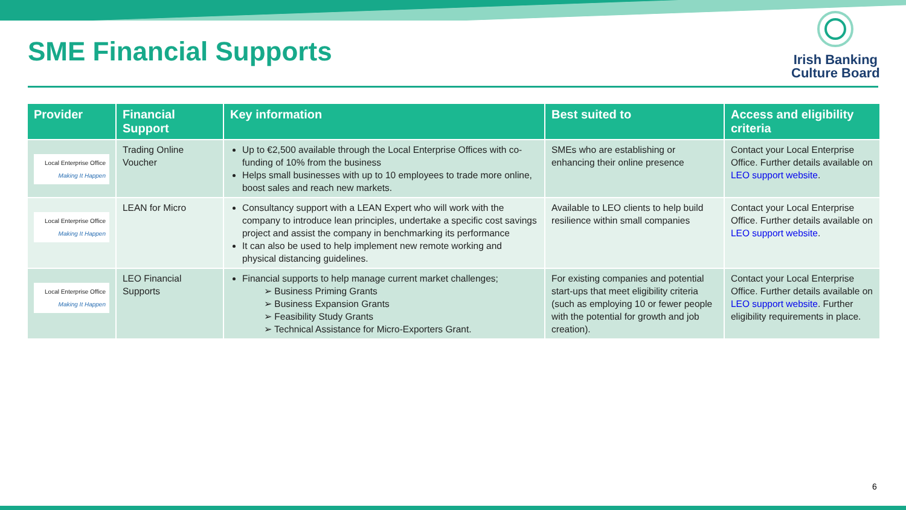SME Financial Supports
Irish Banking
Culture Board
| Provider | Financial Support | Key information | Best suited to | Access and eligibility criteria |
| --- | --- | --- | --- | --- |
| Local Enterprise Office Making It Happen | Trading Online Voucher | Up to €2,500 available through the Local Enterprise Offices with co-funding of 10% from the business Helps small businesses with up to 10 employees to trade more online, boost sales and reach new markets. | SMEs who are establishing or enhancing their online presence | Contact your Local Enterprise Office. Further details available on LEO support website . |
| Local Enterprise Office Making It Happen | LEAN for Micro | Consultancy support with a LEAN Expert who will work with the company to introduce lean principles, undertake a specific cost savings project and assist the company in benchmarking its performance It can also be used to help implement new remote working and physical distancing guidelines. | Available to LEO clients to help build resilience within small companies | Contact your Local Enterprise Office. Further details available on LEO support website . |
| Local Enterprise Office Making It Happen | LEO Financial Supports | Financial supports to help manage current market challenges; ➢ Business Priming Grants ➢ Business Expansion Grants ➢ Feasibility Study Grants ➢ Technical Assistance for Micro-Exporters Grant. | For existing companies and potential start-ups that meet eligibility criteria (such as employing 10 or fewer people with the potential for growth and job creation). | Contact your Local Enterprise Office. Further details available on LEO support website . Further eligibility requirements in place. |
6